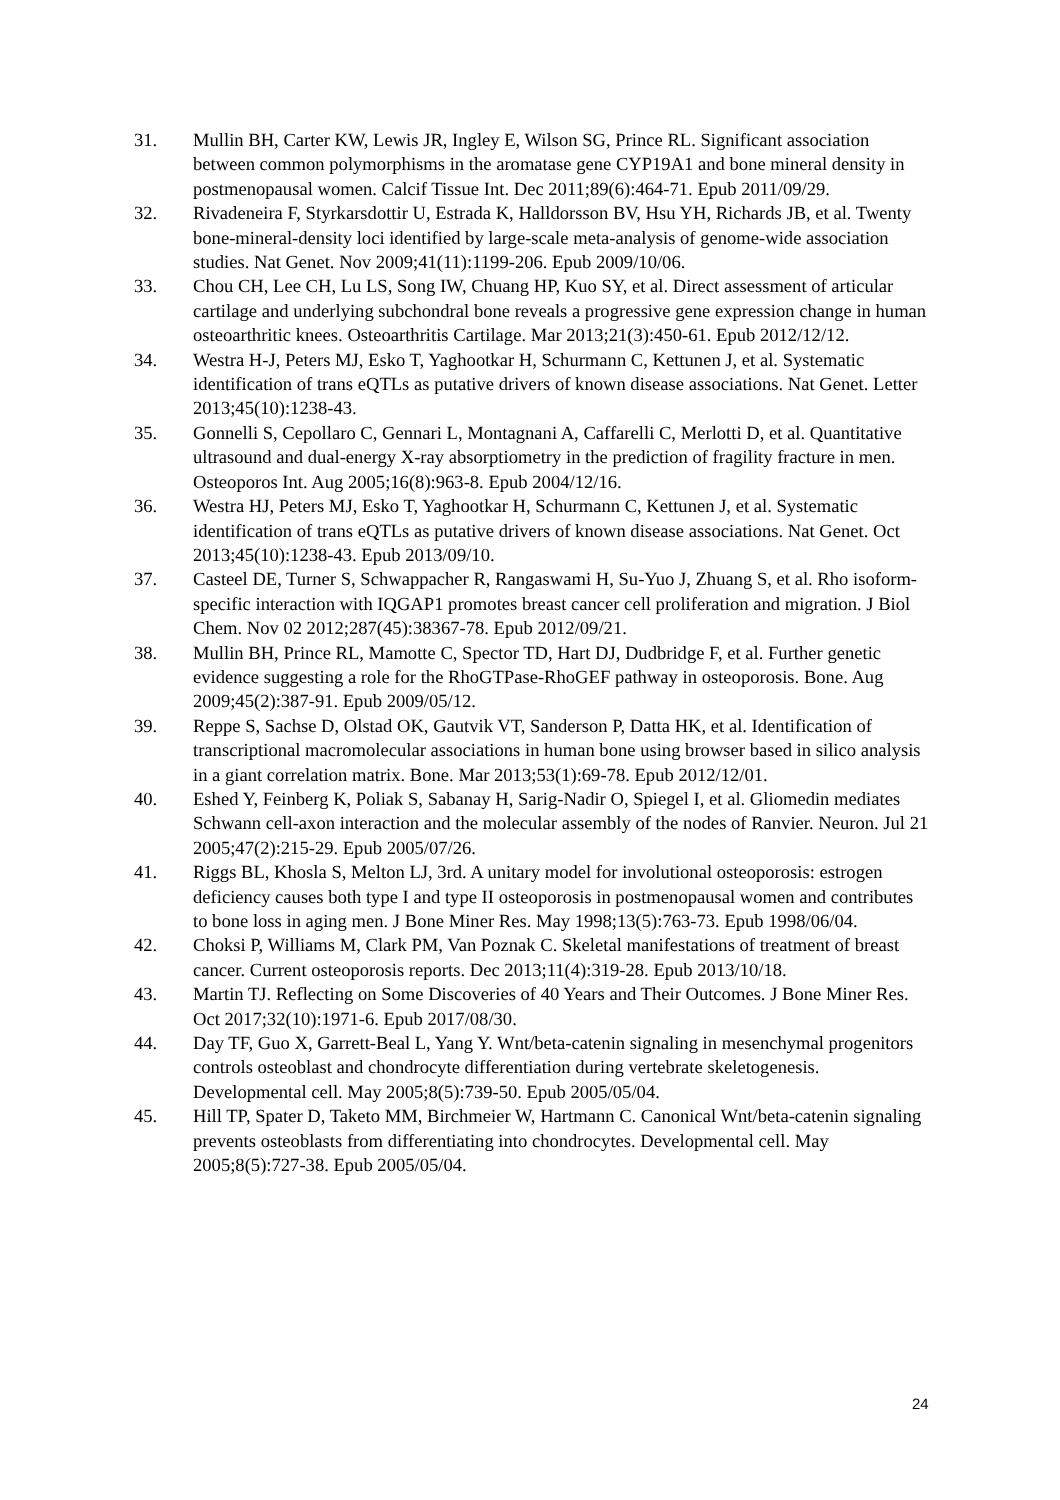31. Mullin BH, Carter KW, Lewis JR, Ingley E, Wilson SG, Prince RL. Significant association between common polymorphisms in the aromatase gene CYP19A1 and bone mineral density in postmenopausal women. Calcif Tissue Int. Dec 2011;89(6):464-71. Epub 2011/09/29.
32. Rivadeneira F, Styrkarsdottir U, Estrada K, Halldorsson BV, Hsu YH, Richards JB, et al. Twenty bone-mineral-density loci identified by large-scale meta-analysis of genome-wide association studies. Nat Genet. Nov 2009;41(11):1199-206. Epub 2009/10/06.
33. Chou CH, Lee CH, Lu LS, Song IW, Chuang HP, Kuo SY, et al. Direct assessment of articular cartilage and underlying subchondral bone reveals a progressive gene expression change in human osteoarthritic knees. Osteoarthritis Cartilage. Mar 2013;21(3):450-61. Epub 2012/12/12.
34. Westra H-J, Peters MJ, Esko T, Yaghootkar H, Schurmann C, Kettunen J, et al. Systematic identification of trans eQTLs as putative drivers of known disease associations. Nat Genet. Letter 2013;45(10):1238-43.
35. Gonnelli S, Cepollaro C, Gennari L, Montagnani A, Caffarelli C, Merlotti D, et al. Quantitative ultrasound and dual-energy X-ray absorptiometry in the prediction of fragility fracture in men. Osteoporos Int. Aug 2005;16(8):963-8. Epub 2004/12/16.
36. Westra HJ, Peters MJ, Esko T, Yaghootkar H, Schurmann C, Kettunen J, et al. Systematic identification of trans eQTLs as putative drivers of known disease associations. Nat Genet. Oct 2013;45(10):1238-43. Epub 2013/09/10.
37. Casteel DE, Turner S, Schwappacher R, Rangaswami H, Su-Yuo J, Zhuang S, et al. Rho isoform-specific interaction with IQGAP1 promotes breast cancer cell proliferation and migration. J Biol Chem. Nov 02 2012;287(45):38367-78. Epub 2012/09/21.
38. Mullin BH, Prince RL, Mamotte C, Spector TD, Hart DJ, Dudbridge F, et al. Further genetic evidence suggesting a role for the RhoGTPase-RhoGEF pathway in osteoporosis. Bone. Aug 2009;45(2):387-91. Epub 2009/05/12.
39. Reppe S, Sachse D, Olstad OK, Gautvik VT, Sanderson P, Datta HK, et al. Identification of transcriptional macromolecular associations in human bone using browser based in silico analysis in a giant correlation matrix. Bone. Mar 2013;53(1):69-78. Epub 2012/12/01.
40. Eshed Y, Feinberg K, Poliak S, Sabanay H, Sarig-Nadir O, Spiegel I, et al. Gliomedin mediates Schwann cell-axon interaction and the molecular assembly of the nodes of Ranvier. Neuron. Jul 21 2005;47(2):215-29. Epub 2005/07/26.
41. Riggs BL, Khosla S, Melton LJ, 3rd. A unitary model for involutional osteoporosis: estrogen deficiency causes both type I and type II osteoporosis in postmenopausal women and contributes to bone loss in aging men. J Bone Miner Res. May 1998;13(5):763-73. Epub 1998/06/04.
42. Choksi P, Williams M, Clark PM, Van Poznak C. Skeletal manifestations of treatment of breast cancer. Current osteoporosis reports. Dec 2013;11(4):319-28. Epub 2013/10/18.
43. Martin TJ. Reflecting on Some Discoveries of 40 Years and Their Outcomes. J Bone Miner Res. Oct 2017;32(10):1971-6. Epub 2017/08/30.
44. Day TF, Guo X, Garrett-Beal L, Yang Y. Wnt/beta-catenin signaling in mesenchymal progenitors controls osteoblast and chondrocyte differentiation during vertebrate skeletogenesis. Developmental cell. May 2005;8(5):739-50. Epub 2005/05/04.
45. Hill TP, Spater D, Taketo MM, Birchmeier W, Hartmann C. Canonical Wnt/beta-catenin signaling prevents osteoblasts from differentiating into chondrocytes. Developmental cell. May 2005;8(5):727-38. Epub 2005/05/04.
24